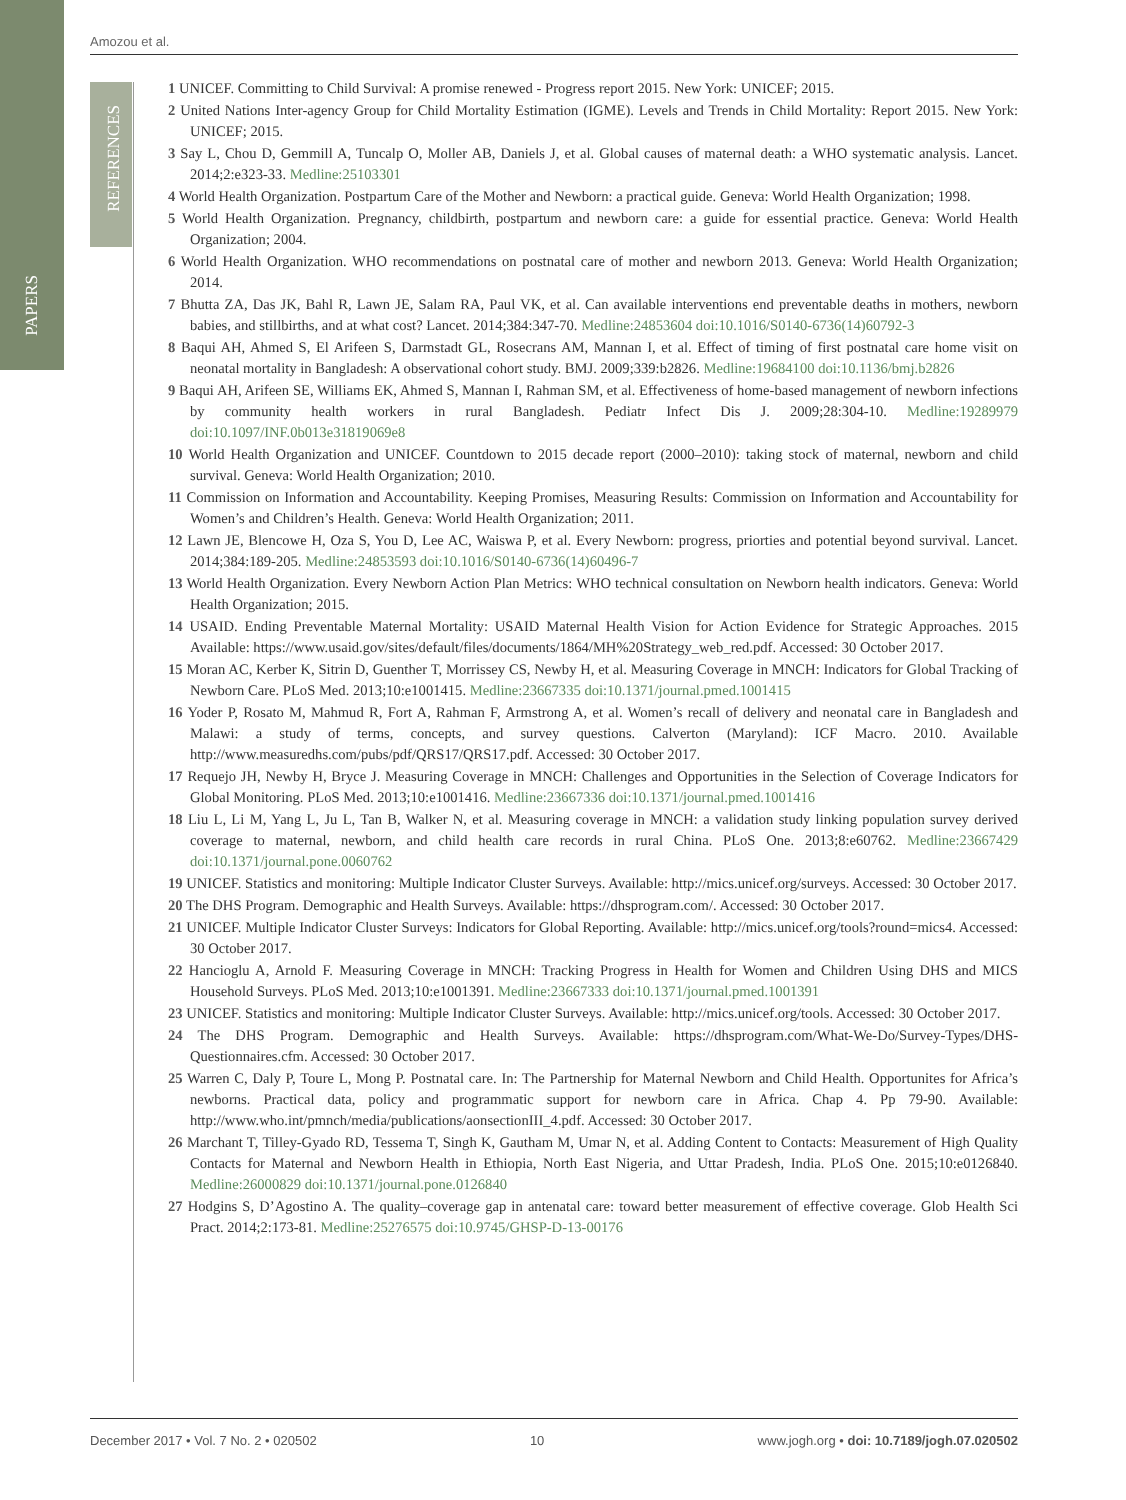PAPERS
REFERENCES
Amozou et al.
1 UNICEF. Committing to Child Survival: A promise renewed - Progress report 2015. New York: UNICEF; 2015.
2 United Nations Inter-agency Group for Child Mortality Estimation (IGME). Levels and Trends in Child Mortality: Report 2015. New York: UNICEF; 2015.
3 Say L, Chou D, Gemmill A, Tuncalp O, Moller AB, Daniels J, et al. Global causes of maternal death: a WHO systematic analysis. Lancet. 2014;2:e323-33. Medline:25103301
4 World Health Organization. Postpartum Care of the Mother and Newborn: a practical guide. Geneva: World Health Organization; 1998.
5 World Health Organization. Pregnancy, childbirth, postpartum and newborn care: a guide for essential practice. Geneva: World Health Organization; 2004.
6 World Health Organization. WHO recommendations on postnatal care of mother and newborn 2013. Geneva: World Health Organization; 2014.
7 Bhutta ZA, Das JK, Bahl R, Lawn JE, Salam RA, Paul VK, et al. Can available interventions end preventable deaths in mothers, newborn babies, and stillbirths, and at what cost? Lancet. 2014;384:347-70. Medline:24853604 doi:10.1016/S0140-6736(14)60792-3
8 Baqui AH, Ahmed S, El Arifeen S, Darmstadt GL, Rosecrans AM, Mannan I, et al. Effect of timing of first postnatal care home visit on neonatal mortality in Bangladesh: A observational cohort study. BMJ. 2009;339:b2826. Medline:19684100 doi:10.1136/bmj.b2826
9 Baqui AH, Arifeen SE, Williams EK, Ahmed S, Mannan I, Rahman SM, et al. Effectiveness of home-based management of newborn infections by community health workers in rural Bangladesh. Pediatr Infect Dis J. 2009;28:304-10. Medline:19289979 doi:10.1097/INF.0b013e31819069e8
10 World Health Organization and UNICEF. Countdown to 2015 decade report (2000–2010): taking stock of maternal, newborn and child survival. Geneva: World Health Organization; 2010.
11 Commission on Information and Accountability. Keeping Promises, Measuring Results: Commission on Information and Accountability for Women’s and Children’s Health. Geneva: World Health Organization; 2011.
12 Lawn JE, Blencowe H, Oza S, You D, Lee AC, Waiswa P, et al. Every Newborn: progress, priorties and potential beyond survival. Lancet. 2014;384:189-205. Medline:24853593 doi:10.1016/S0140-6736(14)60496-7
13 World Health Organization. Every Newborn Action Plan Metrics: WHO technical consultation on Newborn health indicators. Geneva: World Health Organization; 2015.
14 USAID. Ending Preventable Maternal Mortality: USAID Maternal Health Vision for Action Evidence for Strategic Approaches. 2015 Available: https://www.usaid.gov/sites/default/files/documents/1864/MH%20Strategy_web_red.pdf. Accessed: 30 October 2017.
15 Moran AC, Kerber K, Sitrin D, Guenther T, Morrissey CS, Newby H, et al. Measuring Coverage in MNCH: Indicators for Global Tracking of Newborn Care. PLoS Med. 2013;10:e1001415. Medline:23667335 doi:10.1371/journal.pmed.1001415
16 Yoder P, Rosato M, Mahmud R, Fort A, Rahman F, Armstrong A, et al. Women’s recall of delivery and neonatal care in Bangladesh and Malawi: a study of terms, concepts, and survey questions. Calverton (Maryland): ICF Macro. 2010. Available http://www.measuredhs.com/pubs/pdf/QRS17/QRS17.pdf. Accessed: 30 October 2017.
17 Requejo JH, Newby H, Bryce J. Measuring Coverage in MNCH: Challenges and Opportunities in the Selection of Coverage Indicators for Global Monitoring. PLoS Med. 2013;10:e1001416. Medline:23667336 doi:10.1371/journal.pmed.1001416
18 Liu L, Li M, Yang L, Ju L, Tan B, Walker N, et al. Measuring coverage in MNCH: a validation study linking population survey derived coverage to maternal, newborn, and child health care records in rural China. PLoS One. 2013;8:e60762. Medline:23667429 doi:10.1371/journal.pone.0060762
19 UNICEF. Statistics and monitoring: Multiple Indicator Cluster Surveys. Available: http://mics.unicef.org/surveys. Accessed: 30 October 2017.
20 The DHS Program. Demographic and Health Surveys. Available: https://dhsprogram.com/. Accessed: 30 October 2017.
21 UNICEF. Multiple Indicator Cluster Surveys: Indicators for Global Reporting. Available: http://mics.unicef.org/tools?round=mics4. Accessed: 30 October 2017.
22 Hancioglu A, Arnold F. Measuring Coverage in MNCH: Tracking Progress in Health for Women and Children Using DHS and MICS Household Surveys. PLoS Med. 2013;10:e1001391. Medline:23667333 doi:10.1371/journal.pmed.1001391
23 UNICEF. Statistics and monitoring: Multiple Indicator Cluster Surveys. Available: http://mics.unicef.org/tools. Accessed: 30 October 2017.
24 The DHS Program. Demographic and Health Surveys. Available: https://dhsprogram.com/What-We-Do/Survey-Types/DHS-Questionnaires.cfm. Accessed: 30 October 2017.
25 Warren C, Daly P, Toure L, Mong P. Postnatal care. In: The Partnership for Maternal Newborn and Child Health. Opportunites for Africa’s newborns. Practical data, policy and programmatic support for newborn care in Africa. Chap 4. Pp 79-90. Available: http://www.who.int/pmnch/media/publications/aonsectionIII_4.pdf. Accessed: 30 October 2017.
26 Marchant T, Tilley-Gyado RD, Tessema T, Singh K, Gautham M, Umar N, et al. Adding Content to Contacts: Measurement of High Quality Contacts for Maternal and Newborn Health in Ethiopia, North East Nigeria, and Uttar Pradesh, India. PLoS One. 2015;10:e0126840. Medline:26000829 doi:10.1371/journal.pone.0126840
27 Hodgins S, D’Agostino A. The quality–coverage gap in antenatal care: toward better measurement of effective coverage. Glob Health Sci Pract. 2014;2:173-81. Medline:25276575 doi:10.9745/GHSP-D-13-00176
December 2017 • Vol. 7 No. 2 • 020502 10 www.jogh.org • doi: 10.7189/jogh.07.020502